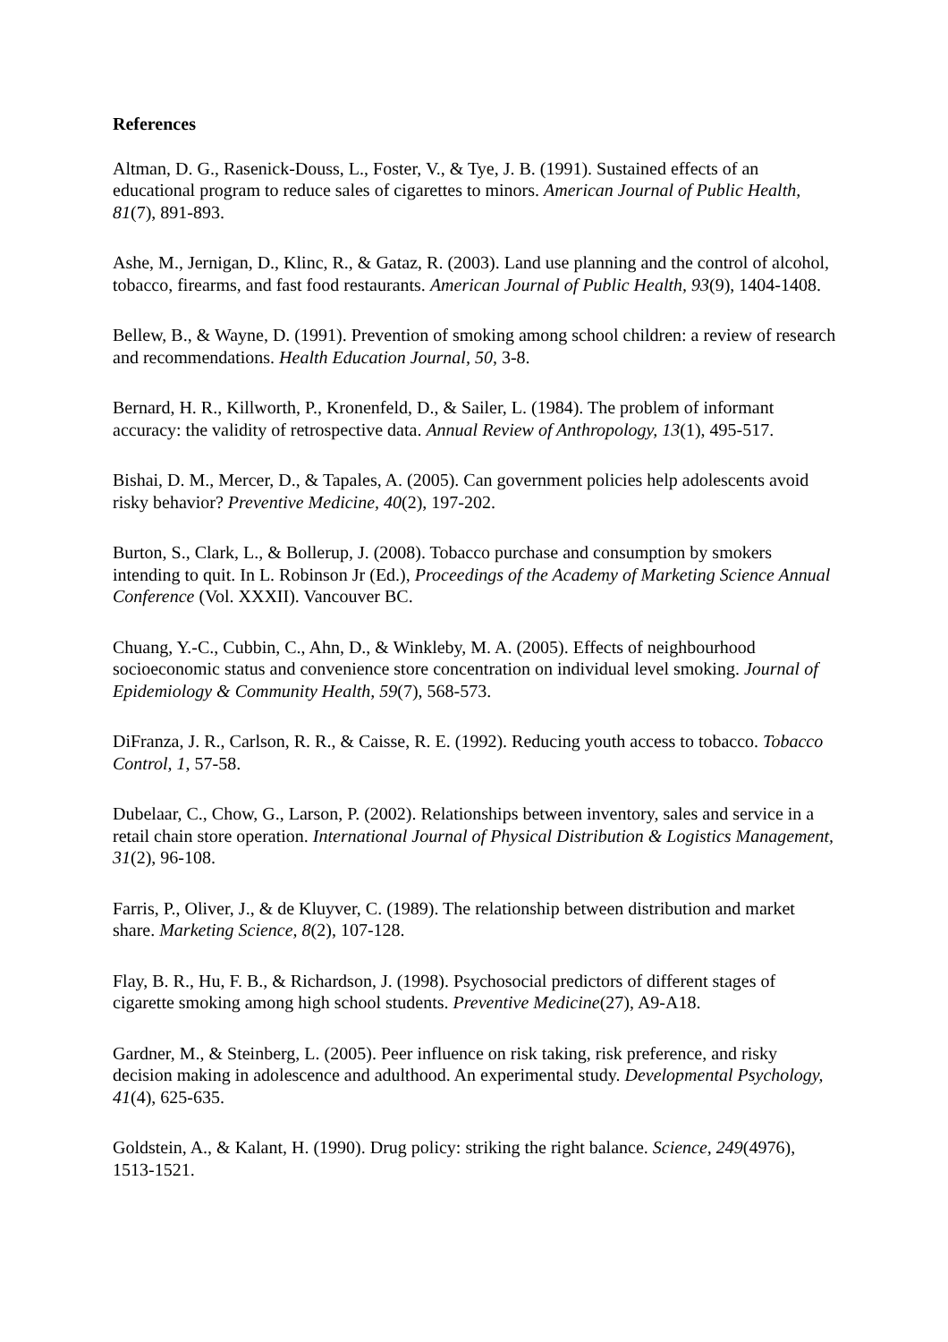References
Altman, D. G., Rasenick-Douss, L., Foster, V., & Tye, J. B. (1991). Sustained effects of an educational program to reduce sales of cigarettes to minors. American Journal of Public Health, 81(7), 891-893.
Ashe, M., Jernigan, D., Klinc, R., & Gataz, R. (2003). Land use planning and the control of alcohol, tobacco, firearms, and fast food restaurants. American Journal of Public Health, 93(9), 1404-1408.
Bellew, B., & Wayne, D. (1991). Prevention of smoking among school children: a review of research and recommendations. Health Education Journal, 50, 3-8.
Bernard, H. R., Killworth, P., Kronenfeld, D., & Sailer, L. (1984). The problem of informant accuracy: the validity of retrospective data. Annual Review of Anthropology, 13(1), 495-517.
Bishai, D. M., Mercer, D., & Tapales, A. (2005). Can government policies help adolescents avoid risky behavior? Preventive Medicine, 40(2), 197-202.
Burton, S., Clark, L., & Bollerup, J. (2008). Tobacco purchase and consumption by smokers intending to quit. In L. Robinson Jr (Ed.), Proceedings of the Academy of Marketing Science Annual Conference (Vol. XXXII). Vancouver BC.
Chuang, Y.-C., Cubbin, C., Ahn, D., & Winkleby, M. A. (2005). Effects of neighbourhood socioeconomic status and convenience store concentration on individual level smoking. Journal of Epidemiology & Community Health, 59(7), 568-573.
DiFranza, J. R., Carlson, R. R., & Caisse, R. E. (1992). Reducing youth access to tobacco. Tobacco Control, 1, 57-58.
Dubelaar, C., Chow, G., Larson, P. (2002). Relationships between inventory, sales and service in a retail chain store operation. International Journal of Physical Distribution & Logistics Management, 31(2), 96-108.
Farris, P., Oliver, J., & de Kluyver, C. (1989). The relationship between distribution and market share. Marketing Science, 8(2), 107-128.
Flay, B. R., Hu, F. B., & Richardson, J. (1998). Psychosocial predictors of different stages of cigarette smoking among high school students. Preventive Medicine(27), A9-A18.
Gardner, M., & Steinberg, L. (2005). Peer influence on risk taking, risk preference, and risky decision making in adolescence and adulthood. An experimental study. Developmental Psychology, 41(4), 625-635.
Goldstein, A., & Kalant, H. (1990). Drug policy: striking the right balance. Science, 249(4976), 1513-1521.